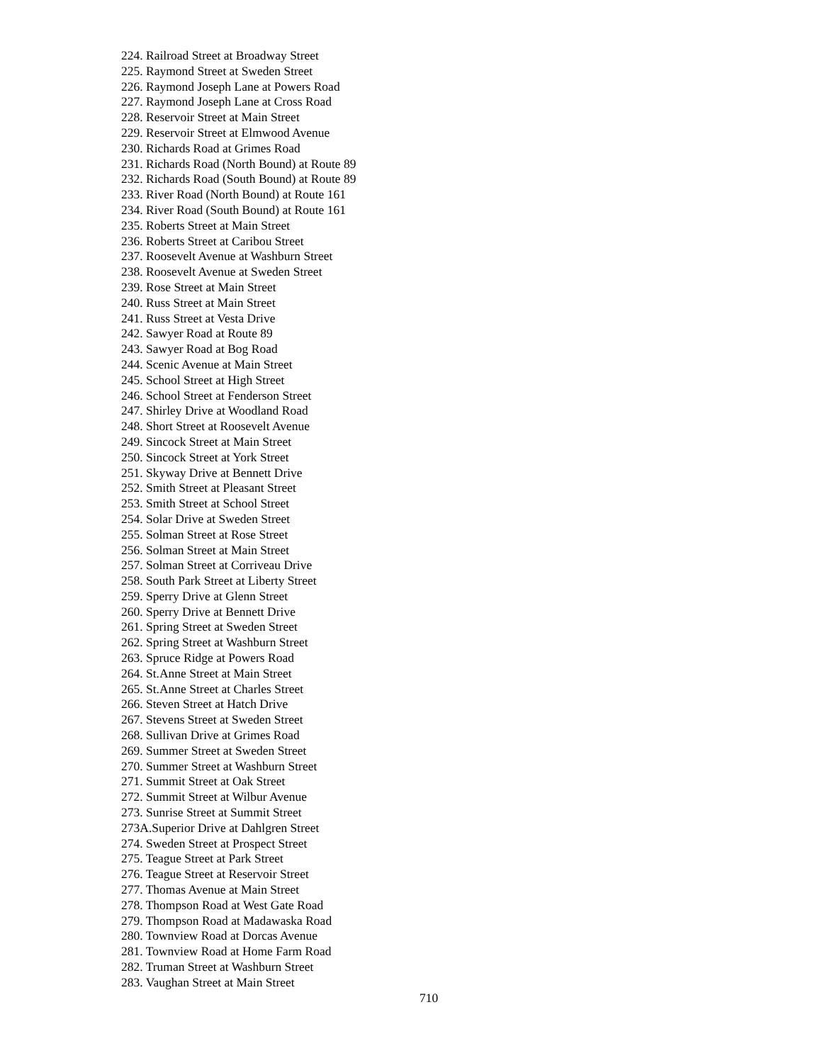224. Railroad Street at Broadway Street
225. Raymond Street at Sweden Street
226. Raymond Joseph Lane at Powers Road
227. Raymond Joseph Lane at Cross Road
228. Reservoir Street at Main Street
229. Reservoir Street at Elmwood Avenue
230. Richards Road at Grimes Road
231. Richards Road (North Bound) at Route 89
232. Richards Road (South Bound) at Route 89
233. River Road (North Bound) at Route 161
234. River Road (South Bound) at Route 161
235. Roberts Street at Main Street
236. Roberts Street at Caribou Street
237. Roosevelt Avenue at Washburn Street
238. Roosevelt Avenue at Sweden Street
239. Rose Street at Main Street
240. Russ Street at Main Street
241. Russ Street at Vesta Drive
242. Sawyer Road at Route 89
243. Sawyer Road at Bog Road
244. Scenic Avenue at Main Street
245. School Street at High Street
246. School Street at Fenderson Street
247. Shirley Drive at Woodland Road
248. Short Street at Roosevelt Avenue
249. Sincock Street at Main Street
250. Sincock Street at York Street
251. Skyway Drive at Bennett Drive
252. Smith Street at Pleasant Street
253. Smith Street at School Street
254. Solar Drive at Sweden Street
255. Solman Street at Rose Street
256. Solman Street at Main Street
257. Solman Street at Corriveau Drive
258. South Park Street at Liberty Street
259. Sperry Drive at Glenn Street
260. Sperry Drive at Bennett Drive
261. Spring Street at Sweden Street
262. Spring Street at Washburn Street
263. Spruce Ridge at Powers Road
264. St.Anne Street at Main Street
265. St.Anne Street at Charles Street
266. Steven Street at Hatch Drive
267. Stevens Street at Sweden Street
268. Sullivan Drive at Grimes Road
269. Summer Street at Sweden Street
270. Summer Street at Washburn Street
271. Summit Street at Oak Street
272. Summit Street at Wilbur Avenue
273. Sunrise Street at Summit Street
273A.Superior Drive at Dahlgren Street
274. Sweden Street at Prospect Street
275. Teague Street at Park Street
276. Teague Street at Reservoir Street
277. Thomas Avenue at Main Street
278. Thompson Road at West Gate Road
279. Thompson Road at Madawaska Road
280. Townview Road at Dorcas Avenue
281. Townview Road at Home Farm Road
282. Truman Street at Washburn Street
283. Vaughan Street at Main Street
710